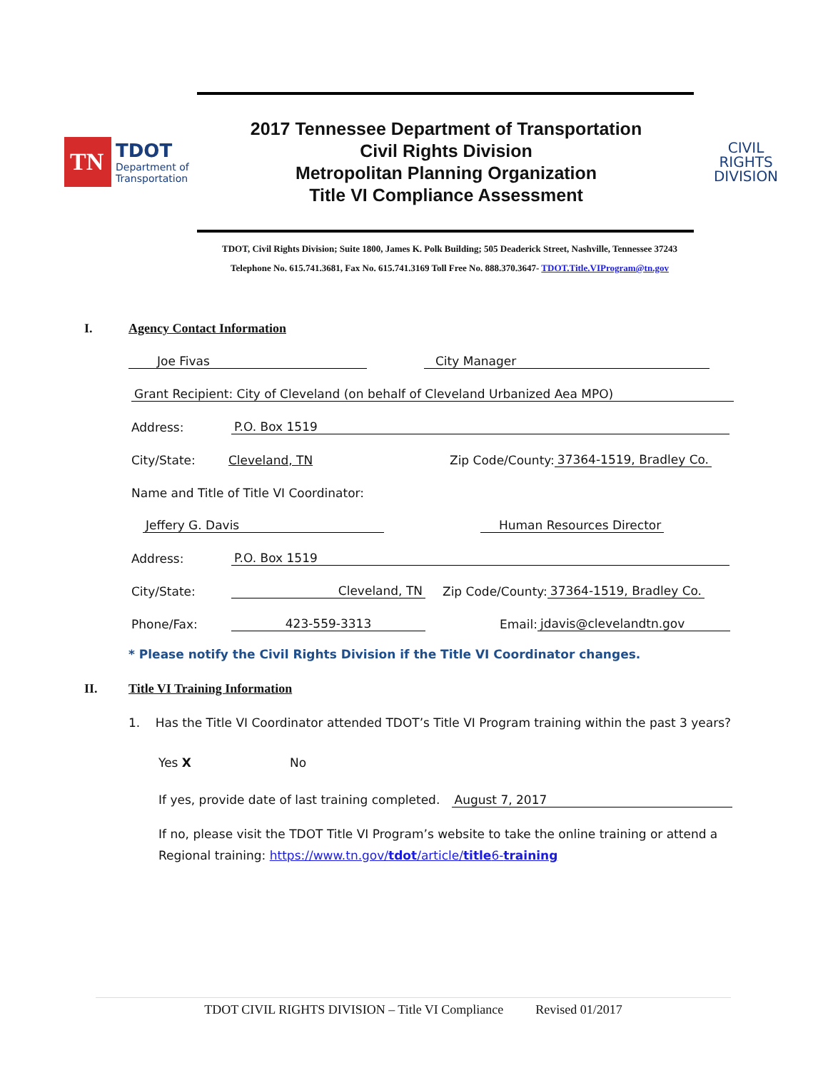TN
TDOT
Department of
Transportation
2017 Tennessee Department of Transportation
Civil Rights Division
Metropolitan Planning Organization
Title VI Compliance Assessment
CIVIL
RIGHTS
DIVISION
TDOT, Civil Rights Division; Suite 1800, James K. Polk Building; 505 Deaderick Street, Nashville, Tennessee 37243
Telephone No. 615.741.3681, Fax No. 615.741.3169 Toll Free No. 888.370.3647- TDOT.Title.VIProgram@tn.gov
I. Agency Contact Information
Joe Fivas City Manager
Grant Recipient: City of Cleveland (on behalf of Cleveland Urbanized Aea MPO)
Address: P.O. Box 1519
City/State: Cleveland, TN Zip Code/County: 37364-1519, Bradley Co.
Name and Title of Title VI Coordinator:
Jeffery G. Davis Human Resources Director
Address: P.O. Box 1519
City/State: Cleveland, TN Zip Code/County: 37364-1519, Bradley Co.
Phone/Fax: 423-559-3313 Email: jdavis@clevelandtn.gov
* Please notify the Civil Rights Division if the Title VI Coordinator changes.
II. Title VI Training Information
1. Has the Title VI Coordinator attended TDOT’s Title VI Program training within the past 3 years?
Yes X No
If yes, provide date of last training completed. August 7, 2017
If no, please visit the TDOT Title VI Program’s website to take the online training or attend a Regional training: https://www.tn.gov/tdot/article/title6-training
TDOT CIVIL RIGHTS DIVISION – Title VI Compliance Revised 01/2017